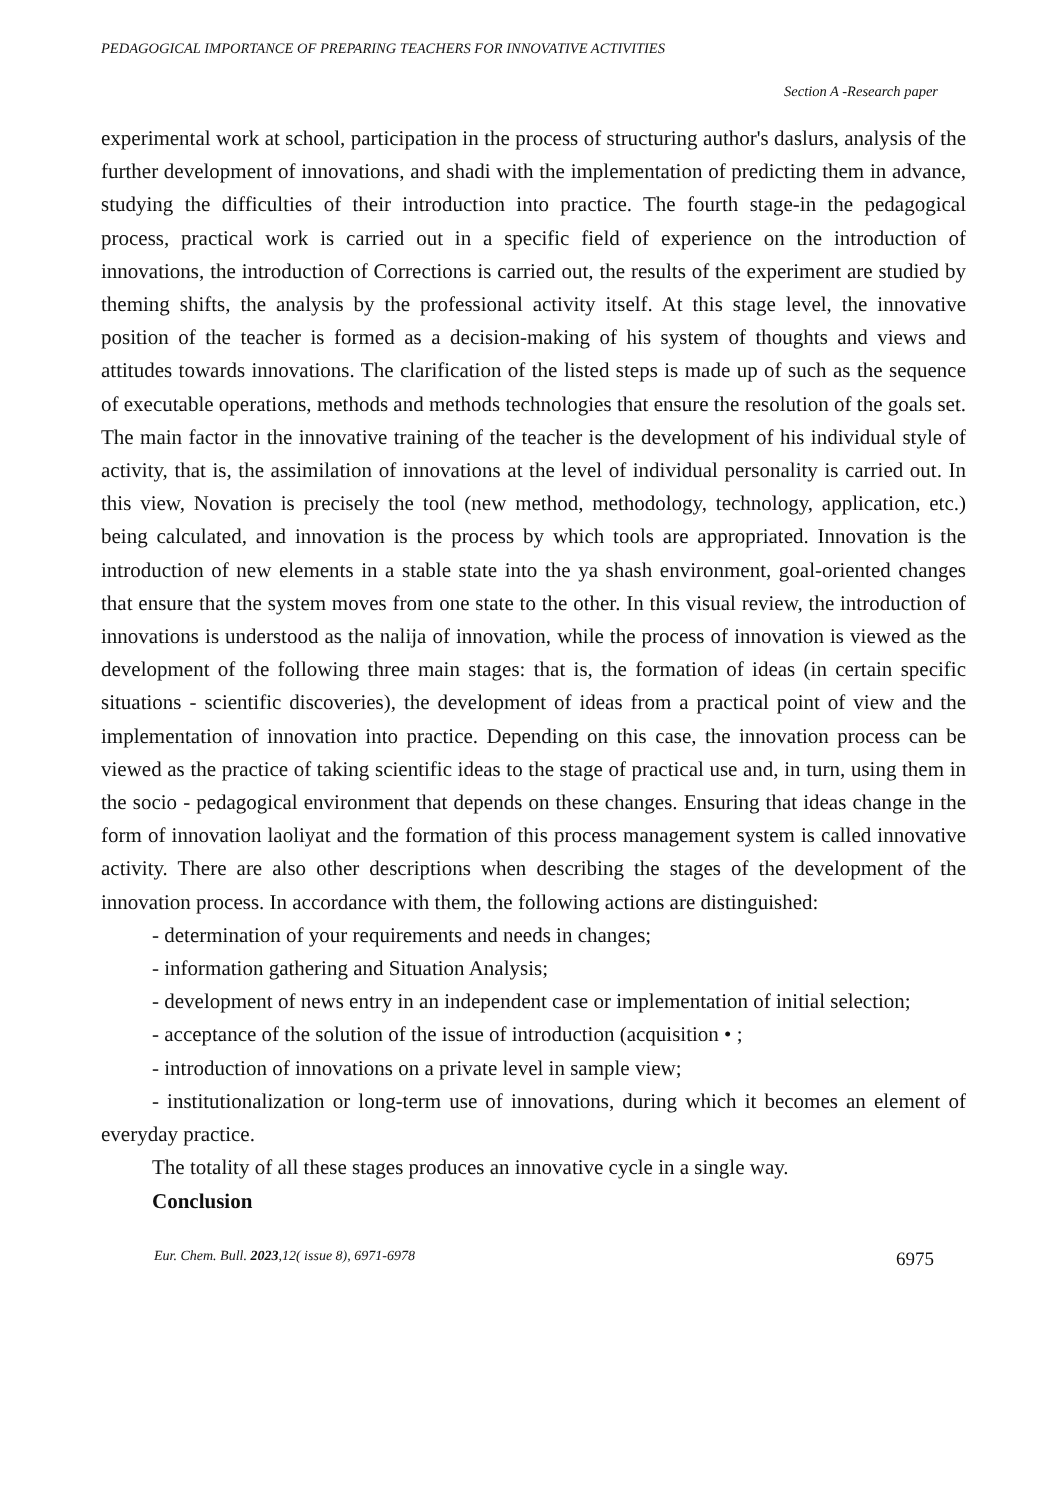PEDAGOGICAL IMPORTANCE OF PREPARING TEACHERS FOR INNOVATIVE ACTIVITIES
Section A -Research paper
experimental work at school, participation in the process of structuring author's daslurs, analysis of the further development of innovations, and shadi with the implementation of predicting them in advance, studying the difficulties of their introduction into practice. The fourth stage-in the pedagogical process, practical work is carried out in a specific field of experience on the introduction of innovations, the introduction of Corrections is carried out, the results of the experiment are studied by theming shifts, the analysis by the professional activity itself. At this stage level, the innovative position of the teacher is formed as a decision-making of his system of thoughts and views and attitudes towards innovations. The clarification of the listed steps is made up of such as the sequence of executable operations, methods and methods technologies that ensure the resolution of the goals set. The main factor in the innovative training of the teacher is the development of his individual style of activity, that is, the assimilation of innovations at the level of individual personality is carried out. In this view, Novation is precisely the tool (new method, methodology, technology, application, etc.) being calculated, and innovation is the process by which tools are appropriated. Innovation is the introduction of new elements in a stable state into the ya shash environment, goal-oriented changes that ensure that the system moves from one state to the other. In this visual review, the introduction of innovations is understood as the nalija of innovation, while the process of innovation is viewed as the development of the following three main stages: that is, the formation of ideas (in certain specific situations - scientific discoveries), the development of ideas from a practical point of view and the implementation of innovation into practice. Depending on this case, the innovation process can be viewed as the practice of taking scientific ideas to the stage of practical use and, in turn, using them in the socio - pedagogical environment that depends on these changes. Ensuring that ideas change in the form of innovation laoliyat and the formation of this process management system is called innovative activity. There are also other descriptions when describing the stages of the development of the innovation process. In accordance with them, the following actions are distinguished:
- determination of your requirements and needs in changes;
- information gathering and Situation Analysis;
- development of news entry in an independent case or implementation of initial selection;
- acceptance of the solution of the issue of introduction (acquisition • ;
- introduction of innovations on a private level in sample view;
- institutionalization or long-term use of innovations, during which it becomes an element of everyday practice.
The totality of all these stages produces an innovative cycle in a single way.
Conclusion
Eur. Chem. Bull. 2023,12( issue 8), 6971-6978 6975